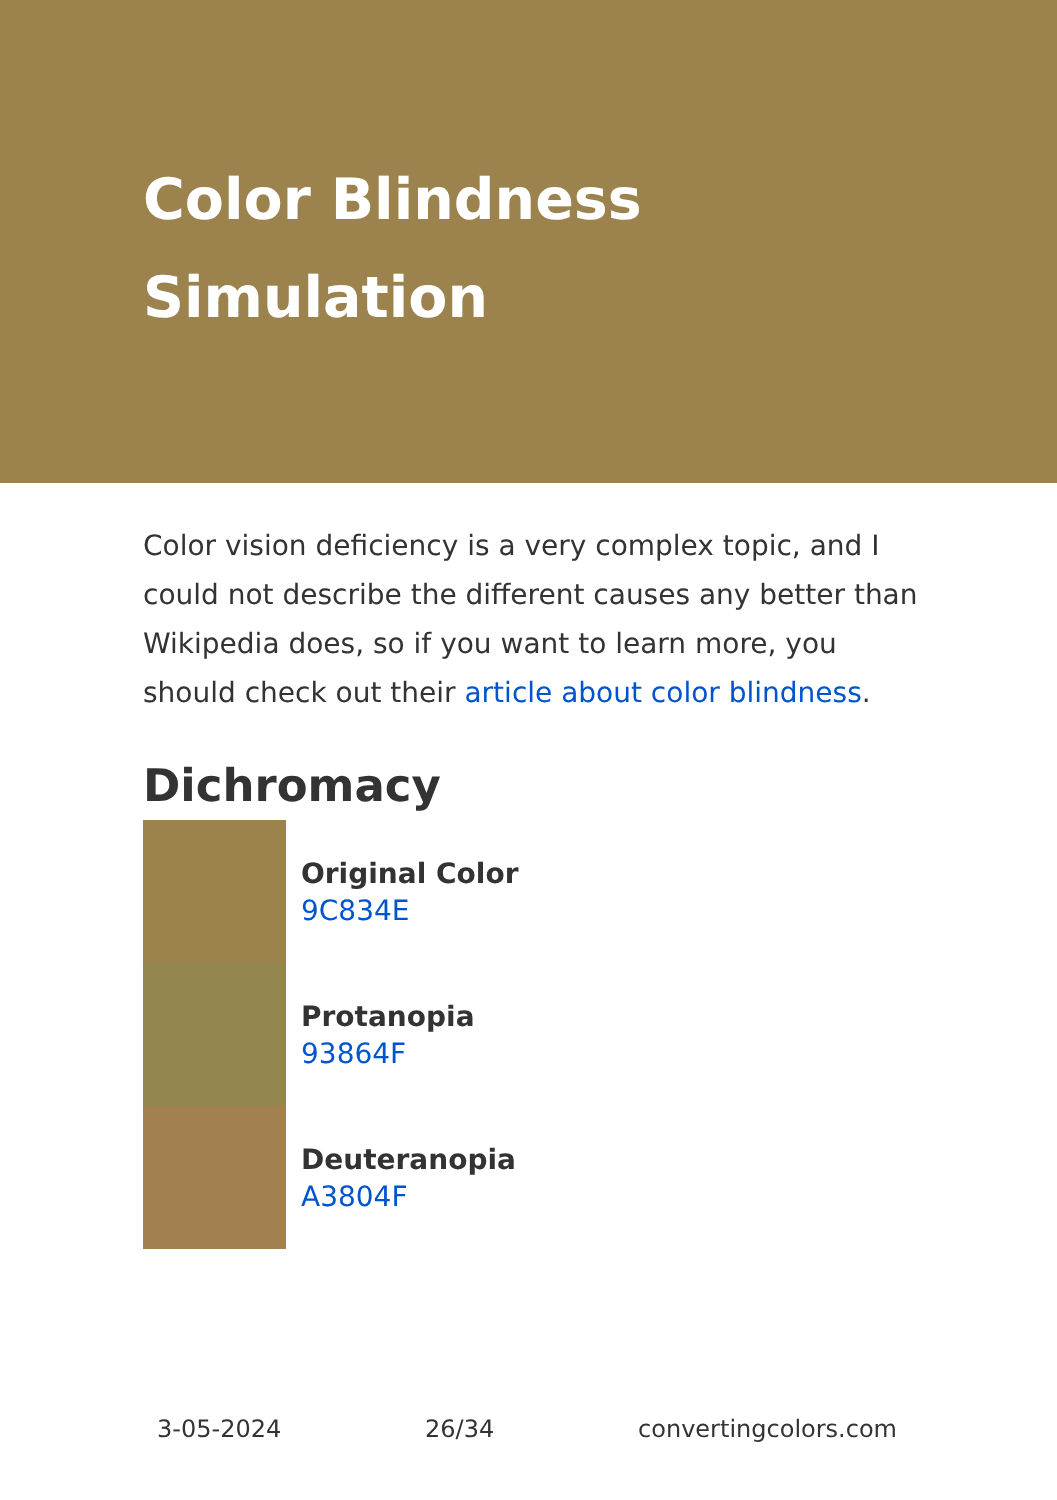Color Blindness
Simulation
Color vision deficiency is a very complex topic, and I could not describe the different causes any better than Wikipedia does, so if you want to learn more, you should check out their article about color blindness.
Dichromacy
Original Color
9C834E
Protanopia
93864F
Deuteranopia
A3804F
3-05-2024 26/34 convertingcolors.com